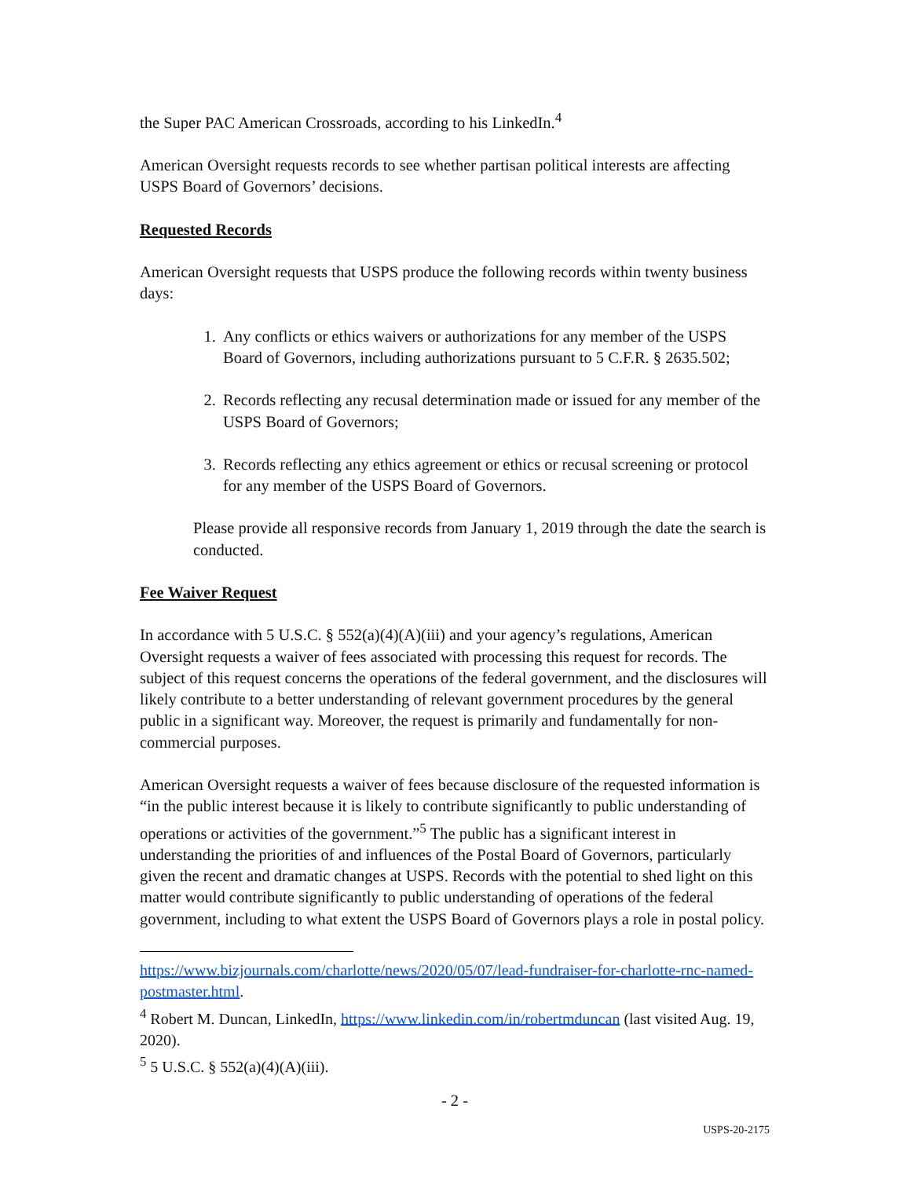the Super PAC American Crossroads, according to his LinkedIn.<sup>4</sup>
American Oversight requests records to see whether partisan political interests are affecting USPS Board of Governors’ decisions.
Requested Records
American Oversight requests that USPS produce the following records within twenty business days:
1. Any conflicts or ethics waivers or authorizations for any member of the USPS Board of Governors, including authorizations pursuant to 5 C.F.R. § 2635.502;
2. Records reflecting any recusal determination made or issued for any member of the USPS Board of Governors;
3. Records reflecting any ethics agreement or ethics or recusal screening or protocol for any member of the USPS Board of Governors.
Please provide all responsive records from January 1, 2019 through the date the search is conducted.
Fee Waiver Request
In accordance with 5 U.S.C. § 552(a)(4)(A)(iii) and your agency’s regulations, American Oversight requests a waiver of fees associated with processing this request for records. The subject of this request concerns the operations of the federal government, and the disclosures will likely contribute to a better understanding of relevant government procedures by the general public in a significant way. Moreover, the request is primarily and fundamentally for non-commercial purposes.
American Oversight requests a waiver of fees because disclosure of the requested information is “in the public interest because it is likely to contribute significantly to public understanding of operations or activities of the government.”<sup>5</sup> The public has a significant interest in understanding the priorities of and influences of the Postal Board of Governors, particularly given the recent and dramatic changes at USPS. Records with the potential to shed light on this matter would contribute significantly to public understanding of operations of the federal government, including to what extent the USPS Board of Governors plays a role in postal policy.
https://www.bizjournals.com/charlotte/news/2020/05/07/lead-fundraiser-for-charlotte-rnc-named-postmaster.html.
<sup>4</sup> Robert M. Duncan, LinkedIn, https://www.linkedin.com/in/robertmduncan (last visited Aug. 19, 2020).
<sup>5</sup> 5 U.S.C. § 552(a)(4)(A)(iii).
- 2 -
USPS-20-2175